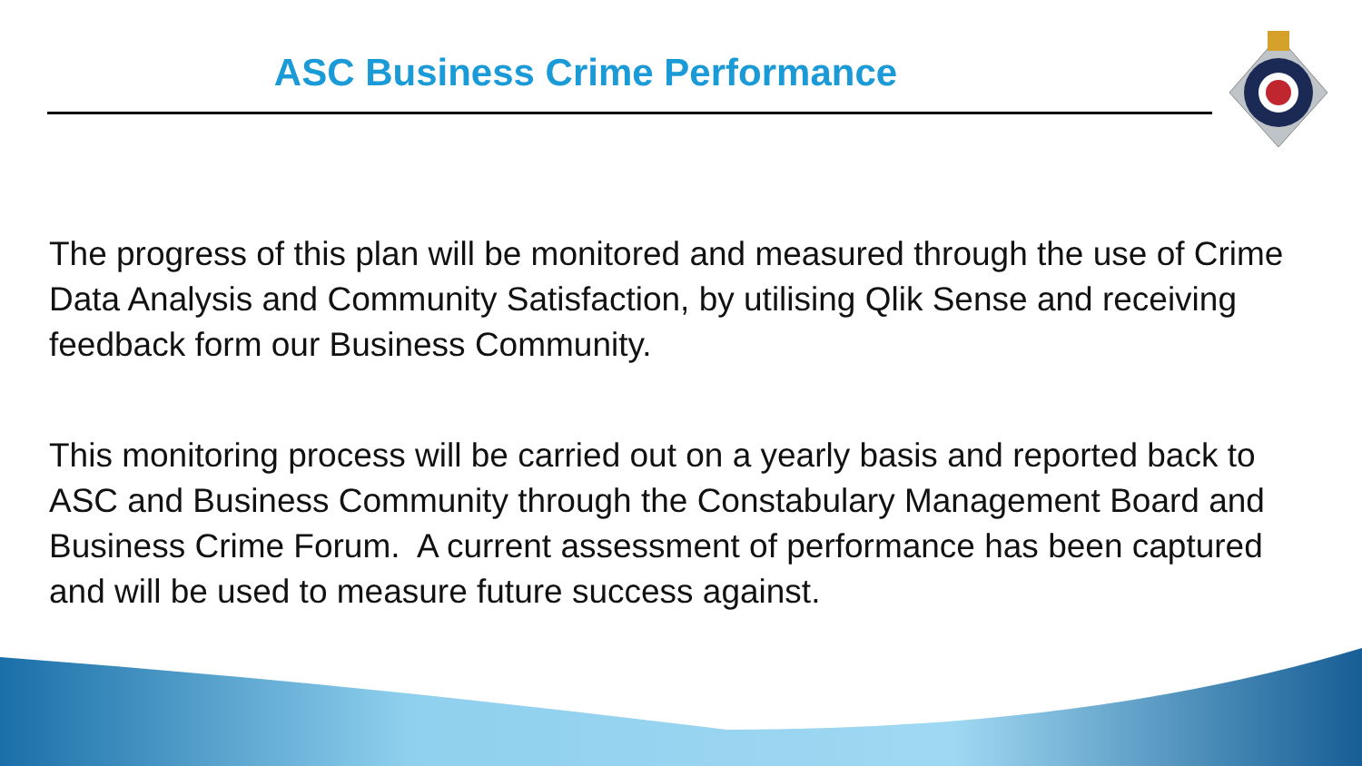ASC Business Crime Performance
The progress of this plan will be monitored and measured through the use of Crime Data Analysis and Community Satisfaction, by utilising Qlik Sense and receiving feedback form our Business Community.
This monitoring process will be carried out on a yearly basis and reported back to ASC and Business Community through the Constabulary Management Board and Business Crime Forum. A current assessment of performance has been captured and will be used to measure future success against.